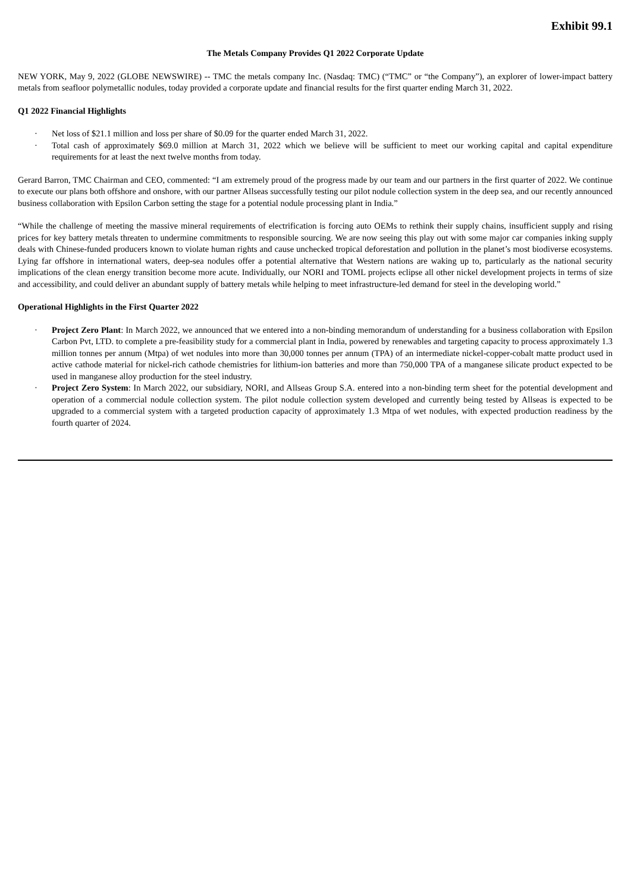Exhibit 99.1
The Metals Company Provides Q1 2022 Corporate Update
NEW YORK, May 9, 2022 (GLOBE NEWSWIRE) -- TMC the metals company Inc. (Nasdaq: TMC) (“TMC” or “the Company”), an explorer of lower-impact battery metals from seafloor polymetallic nodules, today provided a corporate update and financial results for the first quarter ending March 31, 2022.
Q1 2022 Financial Highlights
· Net loss of $21.1 million and loss per share of $0.09 for the quarter ended March 31, 2022.
· Total cash of approximately $69.0 million at March 31, 2022 which we believe will be sufficient to meet our working capital and capital expenditure requirements for at least the next twelve months from today.
Gerard Barron, TMC Chairman and CEO, commented: “I am extremely proud of the progress made by our team and our partners in the first quarter of 2022. We continue to execute our plans both offshore and onshore, with our partner Allseas successfully testing our pilot nodule collection system in the deep sea, and our recently announced business collaboration with Epsilon Carbon setting the stage for a potential nodule processing plant in India.”
“While the challenge of meeting the massive mineral requirements of electrification is forcing auto OEMs to rethink their supply chains, insufficient supply and rising prices for key battery metals threaten to undermine commitments to responsible sourcing. We are now seeing this play out with some major car companies inking supply deals with Chinese-funded producers known to violate human rights and cause unchecked tropical deforestation and pollution in the planet’s most biodiverse ecosystems. Lying far offshore in international waters, deep-sea nodules offer a potential alternative that Western nations are waking up to, particularly as the national security implications of the clean energy transition become more acute. Individually, our NORI and TOML projects eclipse all other nickel development projects in terms of size and accessibility, and could deliver an abundant supply of battery metals while helping to meet infrastructure-led demand for steel in the developing world.”
Operational Highlights in the First Quarter 2022
· Project Zero Plant: In March 2022, we announced that we entered into a non-binding memorandum of understanding for a business collaboration with Epsilon Carbon Pvt, LTD. to complete a pre-feasibility study for a commercial plant in India, powered by renewables and targeting capacity to process approximately 1.3 million tonnes per annum (Mtpa) of wet nodules into more than 30,000 tonnes per annum (TPA) of an intermediate nickel-copper-cobalt matte product used in active cathode material for nickel-rich cathode chemistries for lithium-ion batteries and more than 750,000 TPA of a manganese silicate product expected to be used in manganese alloy production for the steel industry.
· Project Zero System: In March 2022, our subsidiary, NORI, and Allseas Group S.A. entered into a non-binding term sheet for the potential development and operation of a commercial nodule collection system. The pilot nodule collection system developed and currently being tested by Allseas is expected to be upgraded to a commercial system with a targeted production capacity of approximately 1.3 Mtpa of wet nodules, with expected production readiness by the fourth quarter of 2024.